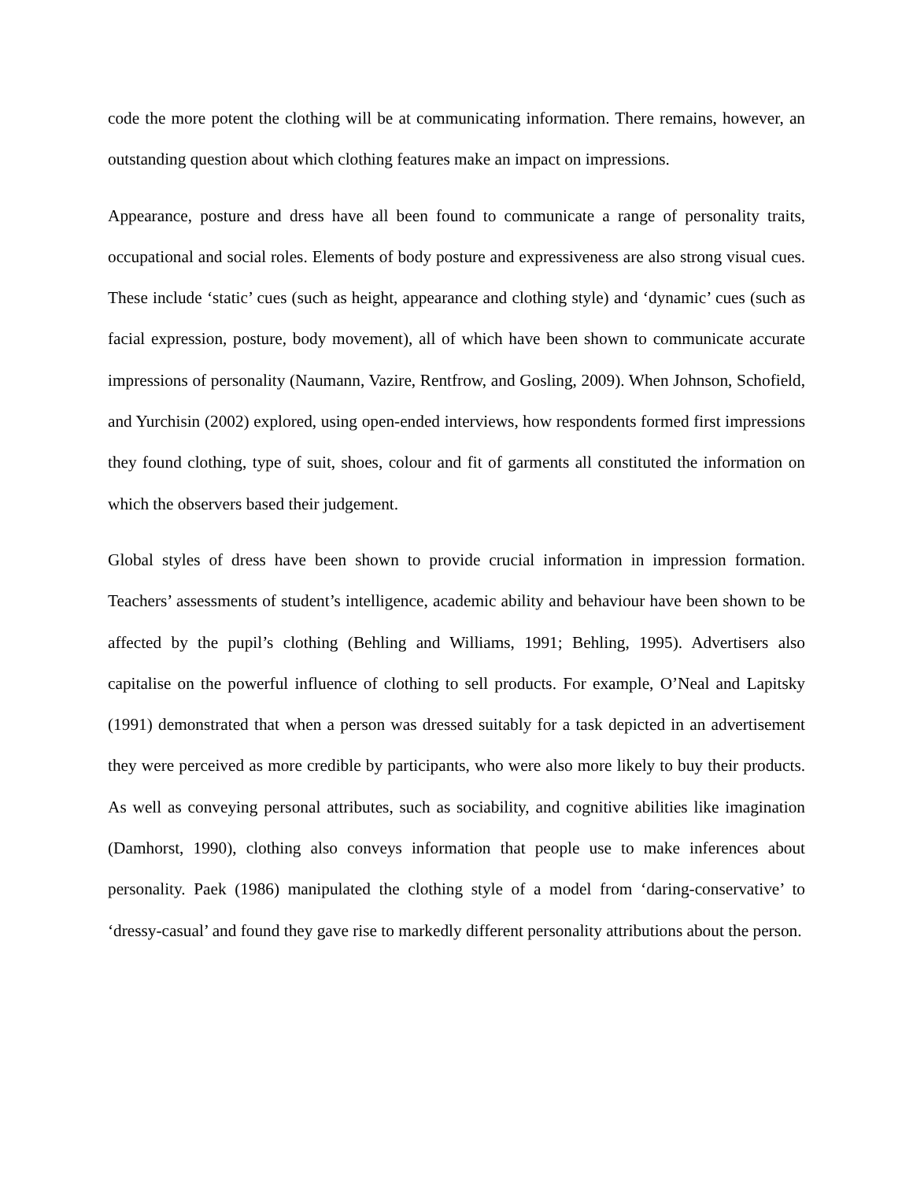code the more potent the clothing will be at communicating information. There remains, however, an outstanding question about which clothing features make an impact on impressions.
Appearance, posture and dress have all been found to communicate a range of personality traits, occupational and social roles. Elements of body posture and expressiveness are also strong visual cues. These include ‘static’ cues (such as height, appearance and clothing style) and ‘dynamic’ cues (such as facial expression, posture, body movement), all of which have been shown to communicate accurate impressions of personality (Naumann, Vazire, Rentfrow, and Gosling, 2009). When Johnson, Schofield, and Yurchisin (2002) explored, using open-ended interviews, how respondents formed first impressions they found clothing, type of suit, shoes, colour and fit of garments all constituted the information on which the observers based their judgement.
Global styles of dress have been shown to provide crucial information in impression formation. Teachers’ assessments of student’s intelligence, academic ability and behaviour have been shown to be affected by the pupil’s clothing (Behling and Williams, 1991; Behling, 1995). Advertisers also capitalise on the powerful influence of clothing to sell products. For example, O’Neal and Lapitsky (1991) demonstrated that when a person was dressed suitably for a task depicted in an advertisement they were perceived as more credible by participants, who were also more likely to buy their products. As well as conveying personal attributes, such as sociability, and cognitive abilities like imagination (Damhorst, 1990), clothing also conveys information that people use to make inferences about personality. Paek (1986) manipulated the clothing style of a model from ‘daring-conservative’ to ‘dressy-casual’ and found they gave rise to markedly different personality attributions about the person.